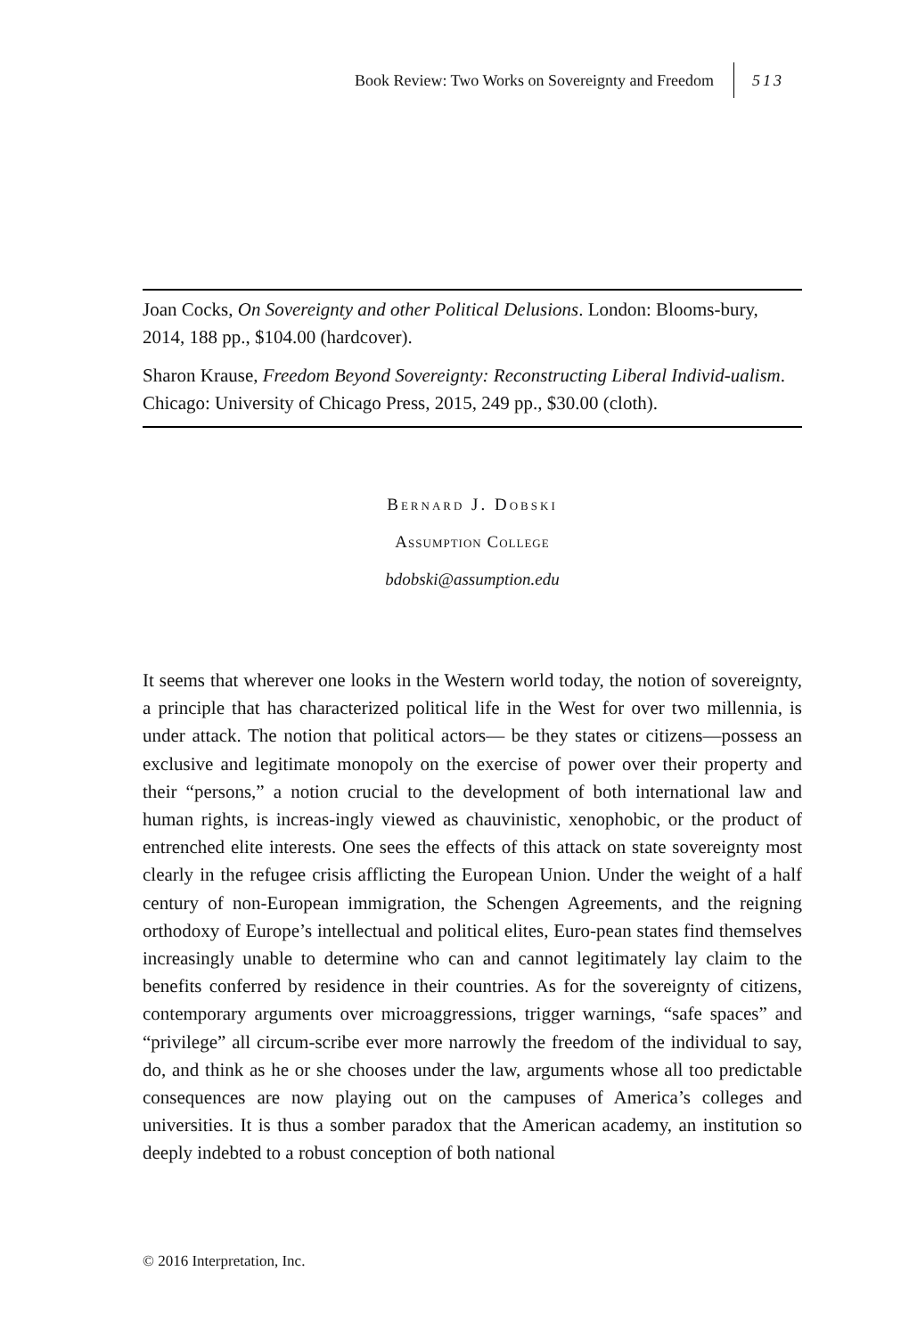Book Review: Two Works on Sovereignty and Freedom 513
Joan Cocks, On Sovereignty and other Political Delusions. London: Blooms-bury, 2014, 188 pp., $104.00 (hardcover).
Sharon Krause, Freedom Beyond Sovereignty: Reconstructing Liberal Individ-ualism. Chicago: University of Chicago Press, 2015, 249 pp., $30.00 (cloth).
Bernard J. Dobski
Assumption College
bdobski@assumption.edu
It seems that wherever one looks in the Western world today, the notion of sovereignty, a principle that has characterized political life in the West for over two millennia, is under attack. The notion that political actors— be they states or citizens—possess an exclusive and legitimate monopoly on the exercise of power over their property and their “persons,” a notion crucial to the development of both international law and human rights, is increas-ingly viewed as chauvinistic, xenophobic, or the product of entrenched elite interests. One sees the effects of this attack on state sovereignty most clearly in the refugee crisis afflicting the European Union. Under the weight of a half century of non-European immigration, the Schengen Agreements, and the reigning orthodoxy of Europe’s intellectual and political elites, Euro-pean states find themselves increasingly unable to determine who can and cannot legitimately lay claim to the benefits conferred by residence in their countries. As for the sovereignty of citizens, contemporary arguments over microaggressions, trigger warnings, “safe spaces” and “privilege” all circum-scribe ever more narrowly the freedom of the individual to say, do, and think as he or she chooses under the law, arguments whose all too predictable consequences are now playing out on the campuses of America’s colleges and universities. It is thus a somber paradox that the American academy, an institution so deeply indebted to a robust conception of both national
© 2016 Interpretation, Inc.